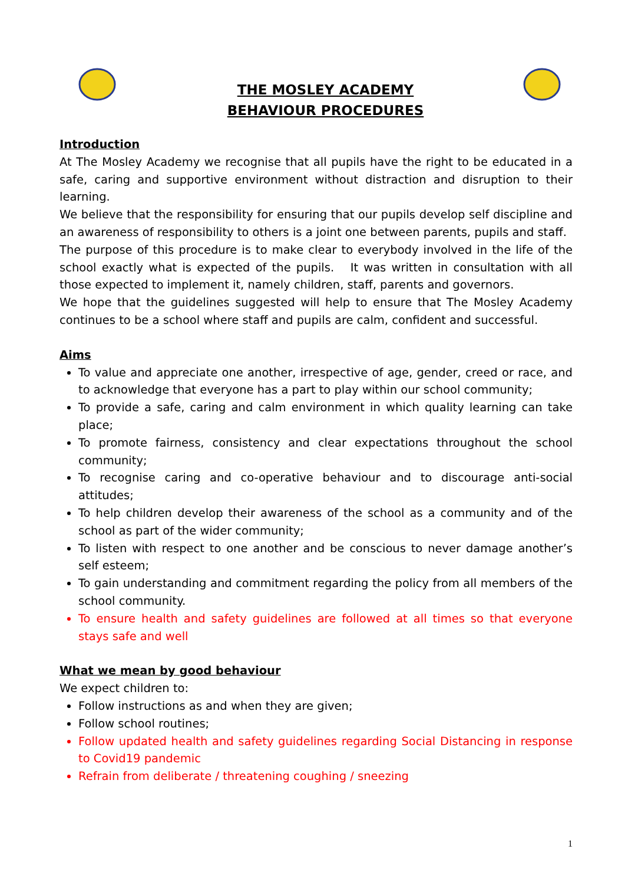THE MOSLEY ACADEMY
BEHAVIOUR PROCEDURES
Introduction
At The Mosley Academy we recognise that all pupils have the right to be educated in a safe, caring and supportive environment without distraction and disruption to their learning.
We believe that the responsibility for ensuring that our pupils develop self discipline and an awareness of responsibility to others is a joint one between parents, pupils and staff.
The purpose of this procedure is to make clear to everybody involved in the life of the school exactly what is expected of the pupils. It was written in consultation with all those expected to implement it, namely children, staff, parents and governors.
We hope that the guidelines suggested will help to ensure that The Mosley Academy continues to be a school where staff and pupils are calm, confident and successful.
Aims
To value and appreciate one another, irrespective of age, gender, creed or race, and to acknowledge that everyone has a part to play within our school community;
To provide a safe, caring and calm environment in which quality learning can take place;
To promote fairness, consistency and clear expectations throughout the school community;
To recognise caring and co-operative behaviour and to discourage anti-social attitudes;
To help children develop their awareness of the school as a community and of the school as part of the wider community;
To listen with respect to one another and be conscious to never damage another’s self esteem;
To gain understanding and commitment regarding the policy from all members of the school community.
To ensure health and safety guidelines are followed at all times so that everyone stays safe and well
What we mean by good behaviour
We expect children to:
Follow instructions as and when they are given;
Follow school routines;
Follow updated health and safety guidelines regarding Social Distancing in response to Covid19 pandemic
Refrain from deliberate / threatening coughing / sneezing
1